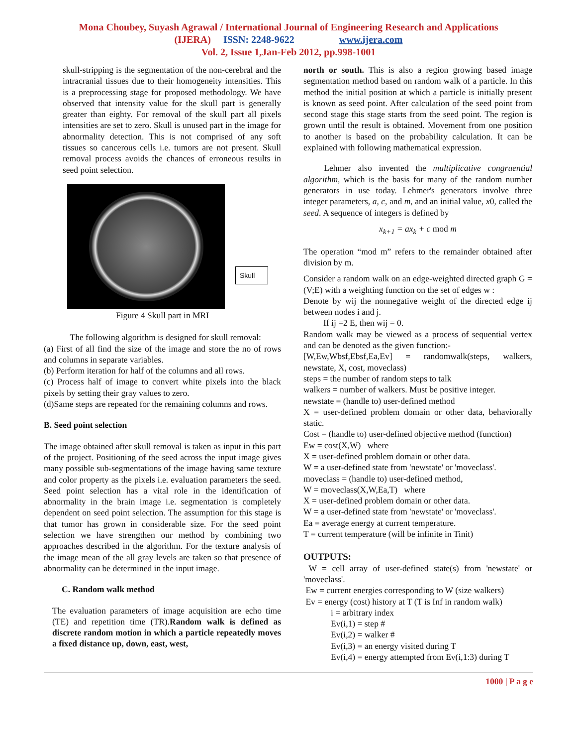Mona Choubey, Suyash Agrawal / International Journal of Engineering Research and Applications
(IJERA) ISSN: 2248-9622 www.ijera.com
Vol. 2, Issue 1,Jan-Feb 2012, pp.998-1001
skull-stripping is the segmentation of the non-cerebral and the intracranial tissues due to their homogeneity intensities. This is a preprocessing stage for proposed methodology. We have observed that intensity value for the skull part is generally greater than eighty. For removal of the skull part all pixels intensities are set to zero. Skull is unused part in the image for abnormality detection. This is not comprised of any soft tissues so cancerous cells i.e. tumors are not present. Skull removal process avoids the chances of erroneous results in seed point selection.
Skull
Figure 4 Skull part in MRI
The following algorithm is designed for skull removal:
(a) First of all find the size of the image and store the no of rows and columns in separate variables.
(b) Perform iteration for half of the columns and all rows.
(c) Process half of image to convert white pixels into the black pixels by setting their gray values to zero.
(d)Same steps are repeated for the remaining columns and rows.
B. Seed point selection
The image obtained after skull removal is taken as input in this part of the project. Positioning of the seed across the input image gives many possible sub-segmentations of the image having same texture and color property as the pixels i.e. evaluation parameters the seed. Seed point selection has a vital role in the identification of abnormality in the brain image i.e. segmentation is completely dependent on seed point selection. The assumption for this stage is that tumor has grown in considerable size. For the seed point selection we have strengthen our method by combining two approaches described in the algorithm. For the texture analysis of the image mean of the all gray levels are taken so that presence of abnormality can be determined in the input image.
C. Random walk method
The evaluation parameters of image acquisition are echo time (TE) and repetition time (TR).Random walk is defined as discrete random motion in which a particle repeatedly moves a fixed distance up, down, east, west,
north or south. This is also a region growing based image segmentation method based on random walk of a particle. In this method the initial position at which a particle is initially present is known as seed point. After calculation of the seed point from second stage this stage starts from the seed point. The region is grown until the result is obtained. Movement from one position to another is based on the probability calculation. It can be explained with following mathematical expression.
Lehmer also invented the multiplicative congruential algorithm, which is the basis for many of the random number generators in use today. Lehmer's generators involve three integer parameters, a, c, and m, and an initial value, x0, called the seed. A sequence of integers is defined by
x<sub>k+1</sub> = ax<sub>k</sub> + c mod m
The operation “mod m” refers to the remainder obtained after division by m.
Consider a random walk on an edge-weighted directed graph G = (V;E) with a weighting function on the set of edges w :
Denote by wij the nonnegative weight of the directed edge ij between nodes i and j.
If ij =2 E, then wij = 0.
Random walk may be viewed as a process of sequential vertex and can be denoted as the given function:-
[W,Ew,Wbsf,Ebsf,Ea,Ev] = randomwalk(steps, walkers, newstate, X, cost, moveclass)
steps = the number of random steps to talk
walkers = number of walkers. Must be positive integer.
newstate = (handle to) user-defined method
X = user-defined problem domain or other data, behaviorally static.
Cost = (handle to) user-defined objective method (function)
Ew = cost(X,W) where
X = user-defined problem domain or other data.
W = a user-defined state from 'newstate' or 'moveclass'.
moveclass = (handle to) user-defined method,
W = moveclass(X,W,Ea,T) where
X = user-defined problem domain or other data.
W = a user-defined state from 'newstate' or 'moveclass'.
Ea = average energy at current temperature.
T = current temperature (will be infinite in Tinit)
OUTPUTS:
W = cell array of user-defined state(s) from 'newstate' or 'moveclass'.
Ew = current energies corresponding to W (size walkers)
Ev = energy (cost) history at T (T is Inf in random walk)
i = arbitrary index
Ev(i,1) = step #
Ev(i,2) = walker #
Ev(i,3) = an energy visited during T
Ev(i,4) = energy attempted from Ev(i,1:3) during T
1000 | P a g e